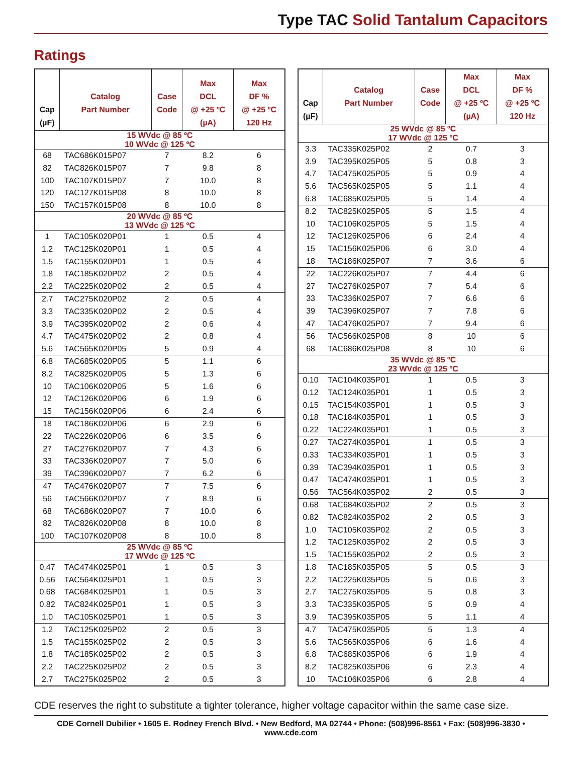Type TAC Solid Tantalum Capacitors
Ratings
| Cap (µF) | Catalog Part Number | Case Code | Max DCL @ +25 ºC (µA) | Max DF % @ +25 ºC 120 Hz |
| --- | --- | --- | --- | --- |
| 15 WVdc @ 85 ºC 10 WVdc @ 125 ºC | | | | |
| 68 | TAC686K015P07 | 7 | 8.2 | 6 |
| 82 | TAC826K015P07 | 7 | 9.8 | 8 |
| 100 | TAC107K015P07 | 7 | 10.0 | 8 |
| 120 | TAC127K015P08 | 8 | 10.0 | 8 |
| 150 | TAC157K015P08 | 8 | 10.0 | 8 |
| 20 WVdc @ 85 ºC 13 WVdc @ 125 ºC | | | | |
| 1 | TAC105K020P01 | 1 | 0.5 | 4 |
| 1.2 | TAC125K020P01 | 1 | 0.5 | 4 |
| 1.5 | TAC155K020P01 | 1 | 0.5 | 4 |
| 1.8 | TAC185K020P02 | 2 | 0.5 | 4 |
| 2.2 | TAC225K020P02 | 2 | 0.5 | 4 |
| 2.7 | TAC275K020P02 | 2 | 0.5 | 4 |
| 3.3 | TAC335K020P02 | 2 | 0.5 | 4 |
| 3.9 | TAC395K020P02 | 2 | 0.6 | 4 |
| 4.7 | TAC475K020P02 | 2 | 0.8 | 4 |
| 5.6 | TAC565K020P05 | 5 | 0.9 | 4 |
| 6.8 | TAC685K020P05 | 5 | 1.1 | 6 |
| 8.2 | TAC825K020P05 | 5 | 1.3 | 6 |
| 10 | TAC106K020P05 | 5 | 1.6 | 6 |
| 12 | TAC126K020P06 | 6 | 1.9 | 6 |
| 15 | TAC156K020P06 | 6 | 2.4 | 6 |
| 18 | TAC186K020P06 | 6 | 2.9 | 6 |
| 22 | TAC226K020P06 | 6 | 3.5 | 6 |
| 27 | TAC276K020P07 | 7 | 4.3 | 6 |
| 33 | TAC336K020P07 | 7 | 5.0 | 6 |
| 39 | TAC396K020P07 | 7 | 6.2 | 6 |
| 47 | TAC476K020P07 | 7 | 7.5 | 6 |
| 56 | TAC566K020P07 | 7 | 8.9 | 6 |
| 68 | TAC686K020P07 | 7 | 10.0 | 6 |
| 82 | TAC826K020P08 | 8 | 10.0 | 8 |
| 100 | TAC107K020P08 | 8 | 10.0 | 8 |
| 25 WVdc @ 85 ºC 17 WVdc @ 125 ºC | | | | |
| 0.47 | TAC474K025P01 | 1 | 0.5 | 3 |
| 0.56 | TAC564K025P01 | 1 | 0.5 | 3 |
| 0.68 | TAC684K025P01 | 1 | 0.5 | 3 |
| 0.82 | TAC824K025P01 | 1 | 0.5 | 3 |
| 1.0 | TAC105K025P01 | 1 | 0.5 | 3 |
| 1.2 | TAC125K025P02 | 2 | 0.5 | 3 |
| 1.5 | TAC155K025P02 | 2 | 0.5 | 3 |
| 1.8 | TAC185K025P02 | 2 | 0.5 | 3 |
| 2.2 | TAC225K025P02 | 2 | 0.5 | 3 |
| 2.7 | TAC275K025P02 | 2 | 0.5 | 3 |
| Cap (µF) | Catalog Part Number | Case Code | Max DCL @ +25 ºC (µA) | Max DF % @ +25 ºC 120 Hz |
| --- | --- | --- | --- | --- |
| 25 WVdc @ 85 ºC 17 WVdc @ 125 ºC | | | | |
| 3.3 | TAC335K025P02 | 2 | 0.7 | 3 |
| 3.9 | TAC395K025P05 | 5 | 0.8 | 3 |
| 4.7 | TAC475K025P05 | 5 | 0.9 | 4 |
| 5.6 | TAC565K025P05 | 5 | 1.1 | 4 |
| 6.8 | TAC685K025P05 | 5 | 1.4 | 4 |
| 8.2 | TAC825K025P05 | 5 | 1.5 | 4 |
| 10 | TAC106K025P05 | 5 | 1.5 | 4 |
| 12 | TAC126K025P06 | 6 | 2.4 | 4 |
| 15 | TAC156K025P06 | 6 | 3.0 | 4 |
| 18 | TAC186K025P07 | 7 | 3.6 | 6 |
| 22 | TAC226K025P07 | 7 | 4.4 | 6 |
| 27 | TAC276K025P07 | 7 | 5.4 | 6 |
| 33 | TAC336K025P07 | 7 | 6.6 | 6 |
| 39 | TAC396K025P07 | 7 | 7.8 | 6 |
| 47 | TAC476K025P07 | 7 | 9.4 | 6 |
| 56 | TAC566K025P08 | 8 | 10 | 6 |
| 68 | TAC686K025P08 | 8 | 10 | 6 |
| 35 WVdc @ 85 ºC 23 WVdc @ 125 ºC | | | | |
| 0.10 | TAC104K035P01 | 1 | 0.5 | 3 |
| 0.12 | TAC124K035P01 | 1 | 0.5 | 3 |
| 0.15 | TAC154K035P01 | 1 | 0.5 | 3 |
| 0.18 | TAC184K035P01 | 1 | 0.5 | 3 |
| 0.22 | TAC224K035P01 | 1 | 0.5 | 3 |
| 0.27 | TAC274K035P01 | 1 | 0.5 | 3 |
| 0.33 | TAC334K035P01 | 1 | 0.5 | 3 |
| 0.39 | TAC394K035P01 | 1 | 0.5 | 3 |
| 0.47 | TAC474K035P01 | 1 | 0.5 | 3 |
| 0.56 | TAC564K035P02 | 2 | 0.5 | 3 |
| 0.68 | TAC684K035P02 | 2 | 0.5 | 3 |
| 0.82 | TAC824K035P02 | 2 | 0.5 | 3 |
| 1.0 | TAC105K035P02 | 2 | 0.5 | 3 |
| 1.2 | TAC125K035P02 | 2 | 0.5 | 3 |
| 1.5 | TAC155K035P02 | 2 | 0.5 | 3 |
| 1.8 | TAC185K035P05 | 5 | 0.5 | 3 |
| 2.2 | TAC225K035P05 | 5 | 0.6 | 3 |
| 2.7 | TAC275K035P05 | 5 | 0.8 | 3 |
| 3.3 | TAC335K035P05 | 5 | 0.9 | 4 |
| 3.9 | TAC395K035P05 | 5 | 1.1 | 4 |
| 4.7 | TAC475K035P05 | 5 | 1.3 | 4 |
| 5.6 | TAC565K035P06 | 6 | 1.6 | 4 |
| 6.8 | TAC685K035P06 | 6 | 1.9 | 4 |
| 8.2 | TAC825K035P06 | 6 | 2.3 | 4 |
| 10 | TAC106K035P06 | 6 | 2.8 | 4 |
CDE reserves the right to substitute a tighter tolerance, higher voltage capacitor within the same case size.
CDE Cornell Dubilier • 1605 E. Rodney French Blvd. • New Bedford, MA 02744 • Phone: (508)996-8561 • Fax: (508)996-3830 • www.cde.com